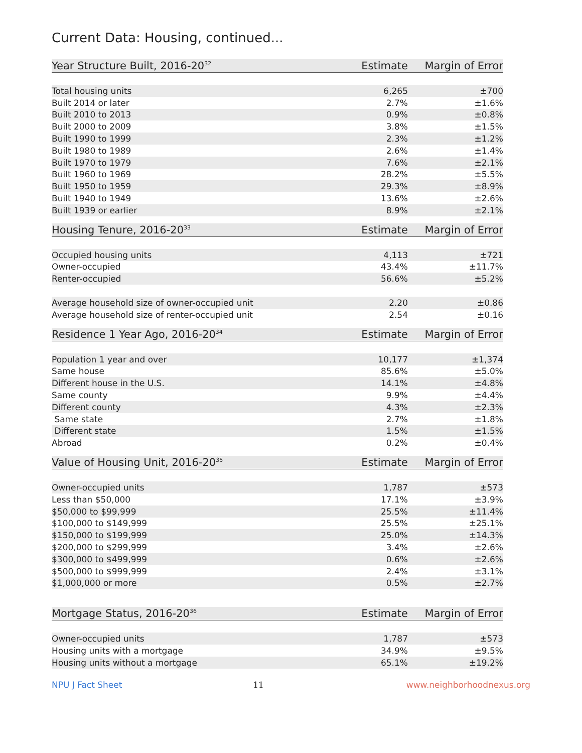Current Data: Housing, continued...
| Year Structure Built, 2016-20<sup>32</sup> | Estimate | Margin of Error |
| --- | --- | --- |
| Total housing units | 6,265 | ±700 |
| Built 2014 or later | 2.7% | ±1.6% |
| Built 2010 to 2013 | 0.9% | ±0.8% |
| Built 2000 to 2009 | 3.8% | ±1.5% |
| Built 1990 to 1999 | 2.3% | ±1.2% |
| Built 1980 to 1989 | 2.6% | ±1.4% |
| Built 1970 to 1979 | 7.6% | ±2.1% |
| Built 1960 to 1969 | 28.2% | ±5.5% |
| Built 1950 to 1959 | 29.3% | ±8.9% |
| Built 1940 to 1949 | 13.6% | ±2.6% |
| Built 1939 or earlier | 8.9% | ±2.1% |
| Housing Tenure, 2016-20<sup>33</sup> | Estimate | Margin of Error |
| --- | --- | --- |
| Occupied housing units | 4,113 | ±721 |
| Owner-occupied | 43.4% | ±11.7% |
| Renter-occupied | 56.6% | ±5.2% |
| Average household size of owner-occupied unit | 2.20 | ±0.86 |
| Average household size of renter-occupied unit | 2.54 | ±0.16 |
| Residence 1 Year Ago, 2016-20<sup>34</sup> | Estimate | Margin of Error |
| --- | --- | --- |
| Population 1 year and over | 10,177 | ±1,374 |
| Same house | 85.6% | ±5.0% |
| Different house in the U.S. | 14.1% | ±4.8% |
| Same county | 9.9% | ±4.4% |
| Different county | 4.3% | ±2.3% |
| Same state | 2.7% | ±1.8% |
| Different state | 1.5% | ±1.5% |
| Abroad | 0.2% | ±0.4% |
| Value of Housing Unit, 2016-20<sup>35</sup> | Estimate | Margin of Error |
| --- | --- | --- |
| Owner-occupied units | 1,787 | ±573 |
| Less than $50,000 | 17.1% | ±3.9% |
| $50,000 to $99,999 | 25.5% | ±11.4% |
| $100,000 to $149,999 | 25.5% | ±25.1% |
| $150,000 to $199,999 | 25.0% | ±14.3% |
| $200,000 to $299,999 | 3.4% | ±2.6% |
| $300,000 to $499,999 | 0.6% | ±2.6% |
| $500,000 to $999,999 | 2.4% | ±3.1% |
| $1,000,000 or more | 0.5% | ±2.7% |
| Mortgage Status, 2016-20<sup>36</sup> | Estimate | Margin of Error |
| --- | --- | --- |
| Owner-occupied units | 1,787 | ±573 |
| Housing units with a mortgage | 34.9% | ±9.5% |
| Housing units without a mortgage | 65.1% | ±19.2% |
NPU J Fact Sheet 11 www.neighborhoodnexus.org